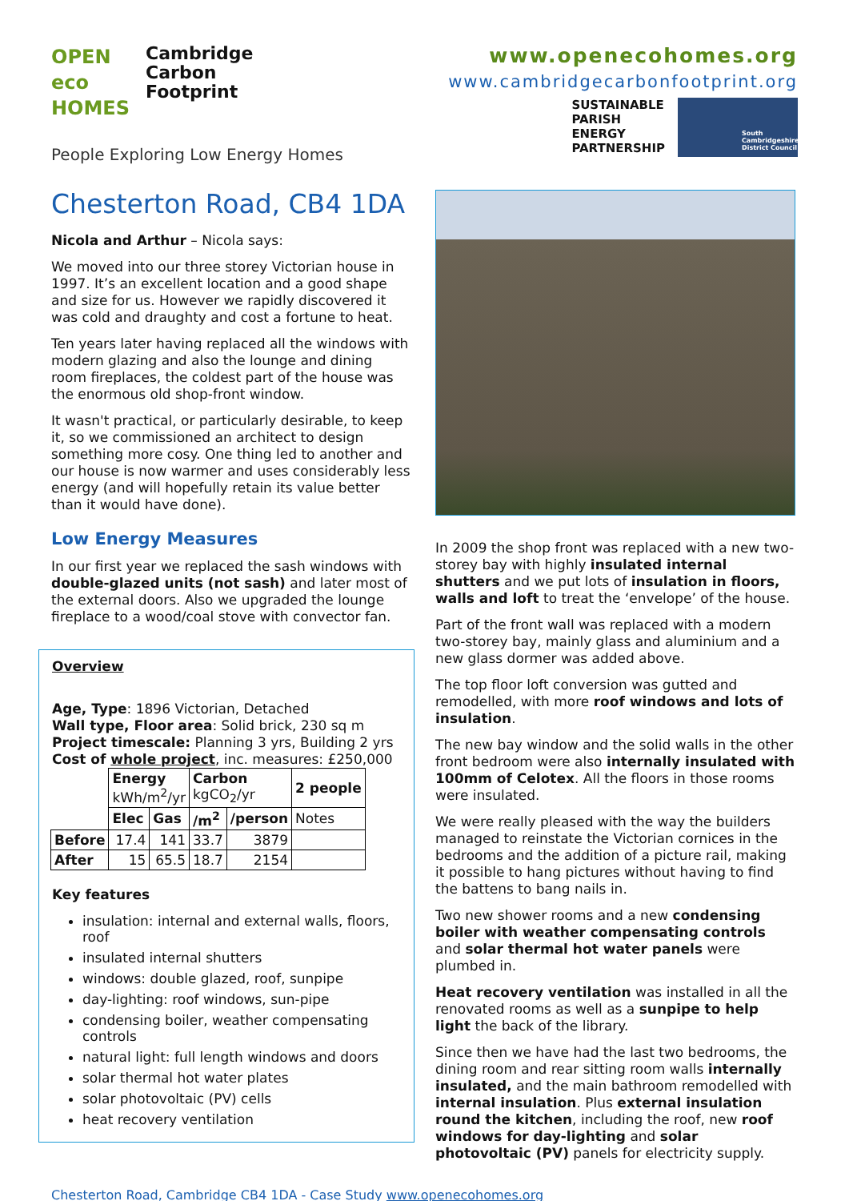OPEN
eco
HOMES
Cambridge
Carbon
Footprint
People Exploring Low Energy Homes
www.openecohomes.org
www.cambridgecarbonfootprint.org
SUSTAINABLE
PARISH
ENERGY
PARTNERSHIP
South Cambridgeshire District Council
Chesterton Road, CB4 1DA
Nicola and Arthur – Nicola says:
We moved into our three storey Victorian house in 1997. It’s an excellent location and a good shape and size for us. However we rapidly discovered it was cold and draughty and cost a fortune to heat.
Ten years later having replaced all the windows with modern glazing and also the lounge and dining room fireplaces, the coldest part of the house was the enormous old shop-front window.
It wasn't practical, or particularly desirable, to keep it, so we commissioned an architect to design something more cosy. One thing led to another and our house is now warmer and uses considerably less energy (and will hopefully retain its value better than it would have done).
Low Energy Measures
In our first year we replaced the sash windows with double-glazed units (not sash) and later most of the external doors. Also we upgraded the lounge fireplace to a wood/coal stove with convector fan.
Overview
Age, Type: 1896 Victorian, Detached
Wall type, Floor area: Solid brick, 230 sq m
Project timescale: Planning 3 yrs, Building 2 yrs
Cost of whole project, inc. measures: £250,000
| | Energy kWh/m<sup>2</sup>/yr | | Carbon kgCO<sub>2</sub>/yr | | 2 people |
| | Elec | Gas | /m<sup>2</sup> | /person | Notes |
| Before | 17.4 | 141 | 33.7 | 3879 | |
| After | 15 | 65.5 | 18.7 | 2154 | |
Key features
insulation: internal and external walls, floors, roof
insulated internal shutters
windows: double glazed, roof, sunpipe
day-lighting: roof windows, sun-pipe
condensing boiler, weather compensating controls
natural light: full length windows and doors
solar thermal hot water plates
solar photovoltaic (PV) cells
heat recovery ventilation
In 2009 the shop front was replaced with a new two-storey bay with highly insulated internal shutters and we put lots of insulation in floors, walls and loft to treat the ‘envelope’ of the house.
Part of the front wall was replaced with a modern two-storey bay, mainly glass and aluminium and a new glass dormer was added above.
The top floor loft conversion was gutted and remodelled, with more roof windows and lots of insulation.
The new bay window and the solid walls in the other front bedroom were also internally insulated with 100mm of Celotex. All the floors in those rooms were insulated.
We were really pleased with the way the builders managed to reinstate the Victorian cornices in the bedrooms and the addition of a picture rail, making it possible to hang pictures without having to find the battens to bang nails in.
Two new shower rooms and a new condensing boiler with weather compensating controls and solar thermal hot water panels were plumbed in.
Heat recovery ventilation was installed in all the renovated rooms as well as a sunpipe to help light the back of the library.
Since then we have had the last two bedrooms, the dining room and rear sitting room walls internally insulated, and the main bathroom remodelled with internal insulation. Plus external insulation round the kitchen, including the roof, new roof windows for day-lighting and solar photovoltaic (PV) panels for electricity supply.
Chesterton Road, Cambridge CB4 1DA - Case Study www.openecohomes.org